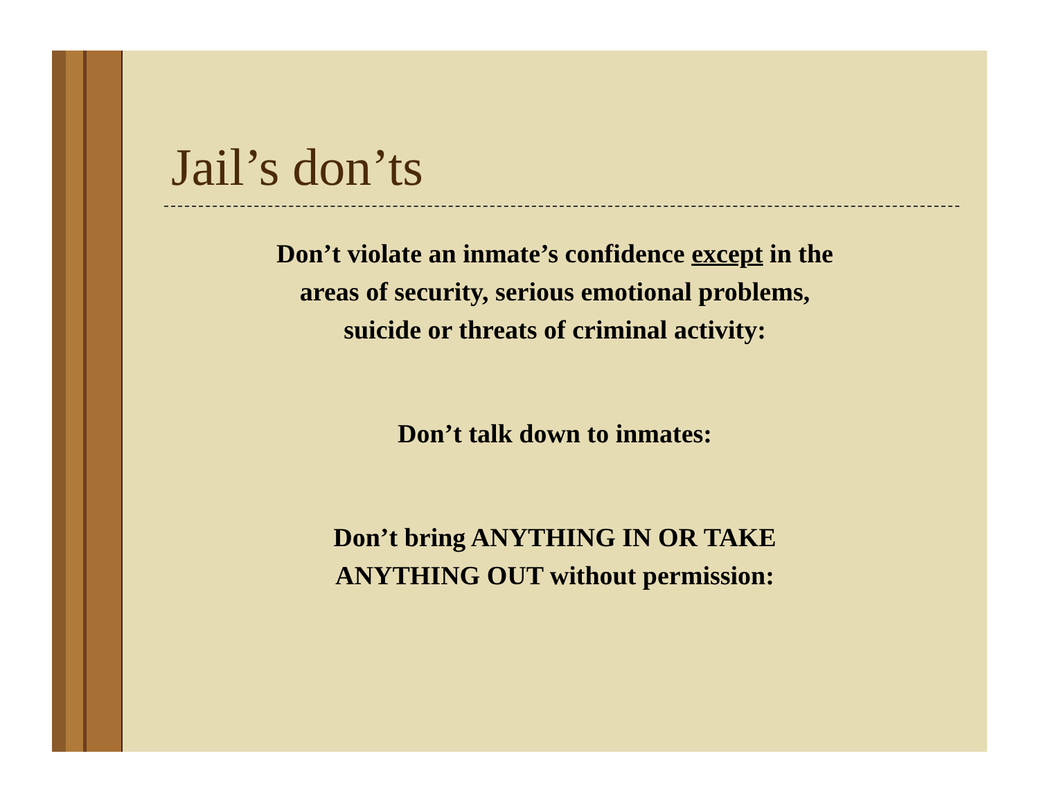Jail’s don’ts
Don’t violate an inmate’s confidence except in the
areas of security, serious emotional problems,
suicide or threats of criminal activity:
Don’t talk down to inmates:
Don’t bring ANYTHING IN OR TAKE
ANYTHING OUT without permission: